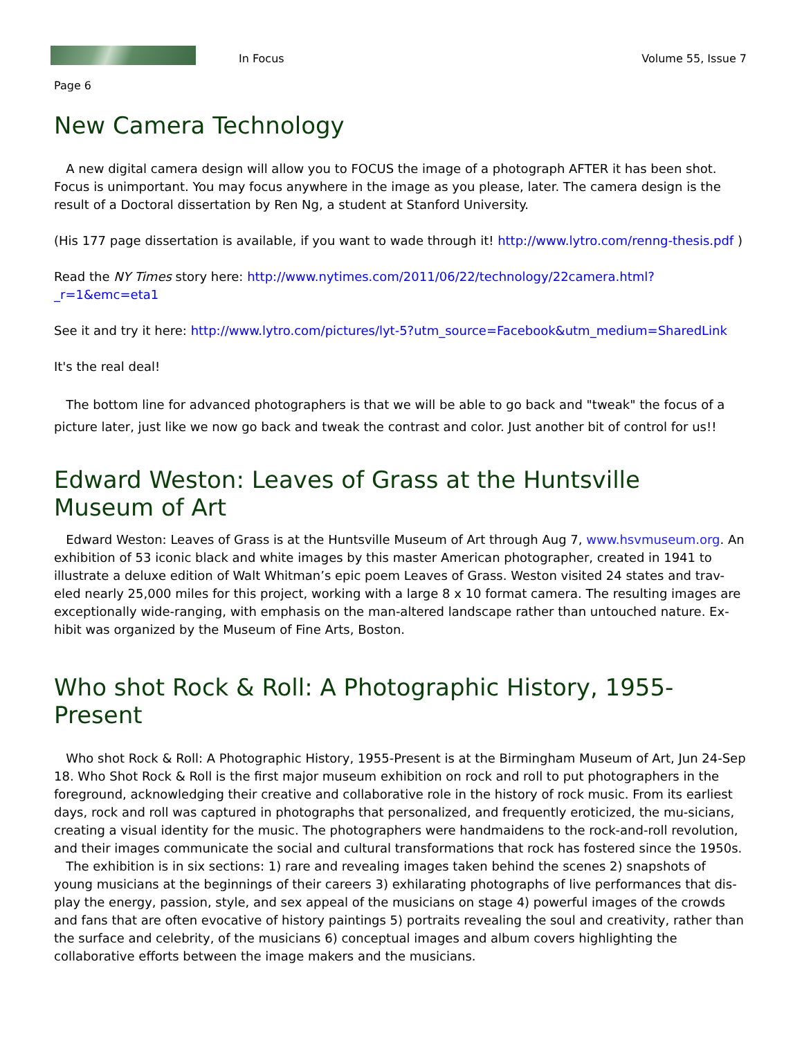In Focus
Volume 55, Issue 7
Page 6
New Camera Technology
A new digital camera design will allow you to FOCUS the image of a photograph AFTER it has been shot. Focus is unimportant. You may focus anywhere in the image as you please, later. The camera design is the result of a Doctoral dissertation by Ren Ng, a student at Stanford University.
(His 177 page dissertation is available, if you want to wade through it! http://www.lytro.com/renng-thesis.pdf )
Read the NY Times story here: http://www.nytimes.com/2011/06/22/technology/22camera.html?_r=1&emc=eta1
See it and try it here: http://www.lytro.com/pictures/lyt-5?utm_source=Facebook&utm_medium=SharedLink
It's the real deal!
The bottom line for advanced photographers is that we will be able to go back and "tweak" the focus of a picture later, just like we now go back and tweak the contrast and color. Just another bit of control for us!!
Edward Weston: Leaves of Grass at the Huntsville
Museum of Art
Edward Weston: Leaves of Grass is at the Huntsville Museum of Art through Aug 7, www.hsvmuseum.org. An exhibition of 53 iconic black and white images by this master American photographer, created in 1941 to illustrate a deluxe edition of Walt Whitman’s epic poem Leaves of Grass. Weston visited 24 states and trav-eled nearly 25,000 miles for this project, working with a large 8 x 10 format camera. The resulting images are exceptionally wide-ranging, with emphasis on the man-altered landscape rather than untouched nature. Ex-hibit was organized by the Museum of Fine Arts, Boston.
Who shot Rock & Roll: A Photographic History, 1955-Present
Who shot Rock & Roll: A Photographic History, 1955-Present is at the Birmingham Museum of Art, Jun 24-Sep 18. Who Shot Rock & Roll is the first major museum exhibition on rock and roll to put photographers in the foreground, acknowledging their creative and collaborative role in the history of rock music. From its earliest days, rock and roll was captured in photographs that personalized, and frequently eroticized, the mu-sicians, creating a visual identity for the music. The photographers were handmaidens to the rock-and-roll revolution, and their images communicate the social and cultural transformations that rock has fostered since the 1950s.
The exhibition is in six sections: 1) rare and revealing images taken behind the scenes 2) snapshots of young musicians at the beginnings of their careers 3) exhilarating photographs of live performances that dis-play the energy, passion, style, and sex appeal of the musicians on stage 4) powerful images of the crowds and fans that are often evocative of history paintings 5) portraits revealing the soul and creativity, rather than the surface and celebrity, of the musicians 6) conceptual images and album covers highlighting the collaborative efforts between the image makers and the musicians.